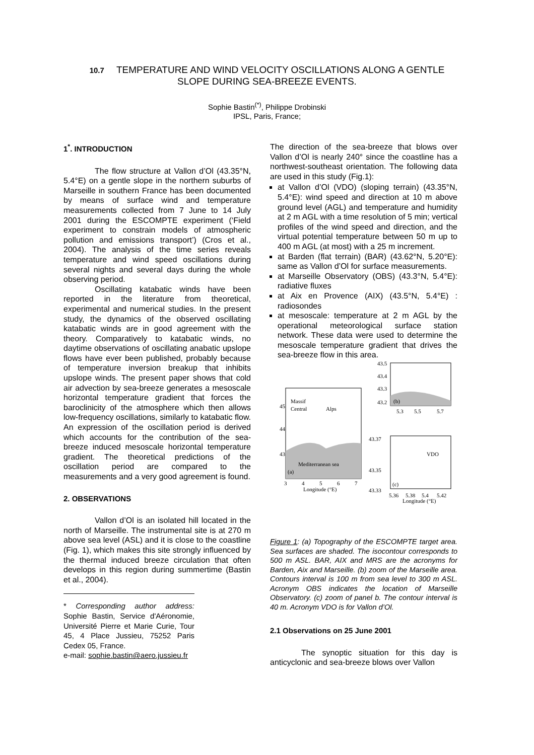10.7 TEMPERATURE AND WIND VELOCITY OSCILLATIONS ALONG A GENTLE
SLOPE DURING SEA-BREEZE EVENTS.
Sophie Bastin<sup>(*)</sup>, Philippe Drobinski
IPSL, Paris, France;
1<sup>*</sup>. INTRODUCTION
The flow structure at Vallon d’Ol (43.35°N, 5.4°E) on a gentle slope in the northern suburbs of Marseille in southern France has been documented by means of surface wind and temperature measurements collected from 7 June to 14 July 2001 during the ESCOMPTE experiment (‘Field experiment to constrain models of atmospheric pollution and emissions transport’) (Cros et al., 2004). The analysis of the time series reveals temperature and wind speed oscillations during several nights and several days during the whole observing period.
Oscillating katabatic winds have been reported in the literature from theoretical, experimental and numerical studies. In the present study, the dynamics of the observed oscillating katabatic winds are in good agreement with the theory. Comparatively to katabatic winds, no daytime observations of oscillating anabatic upslope flows have ever been published, probably because of temperature inversion breakup that inhibits upslope winds. The present paper shows that cold air advection by sea-breeze generates a mesoscale horizontal temperature gradient that forces the baroclinicity of the atmosphere which then allows low-frequency oscillations, similarly to katabatic flow. An expression of the oscillation period is derived which accounts for the contribution of the sea-breeze induced mesoscale horizontal temperature gradient. The theoretical predictions of the oscillation period are compared to the measurements and a very good agreement is found.
2. OBSERVATIONS
Vallon d’Ol is an isolated hill located in the north of Marseille. The instrumental site is at 270 m above sea level (ASL) and it is close to the coastline (Fig. 1), which makes this site strongly influenced by the thermal induced breeze circulation that often develops in this region during summertime (Bastin et al., 2004).
* Corresponding author address: Sophie Bastin, Service d'Aéronomie, Université Pierre et Marie Curie, Tour 45, 4 Place Jussieu, 75252 Paris Cedex 05, France.
e-mail: sophie.bastin@aero.jussieu.fr
The direction of the sea-breeze that blows over Vallon d’Ol is nearly 240° since the coastline has a northwest-southeast orientation. The following data are used in this study (Fig.1):
at Vallon d’Ol (VDO) (sloping terrain) (43.35°N, 5.4°E): wind speed and direction at 10 m above ground level (AGL) and temperature and humidity at 2 m AGL with a time resolution of 5 min; vertical profiles of the wind speed and direction, and the virtual potential temperature between 50 m up to 400 m AGL (at most) with a 25 m increment.
at Barden (flat terrain) (BAR) (43.62°N, 5.20°E): same as Vallon d’Ol for surface measurements.
at Marseille Observatory (OBS) (43.3°N, 5.4°E): radiative fluxes
at Aix en Provence (AIX) (43.5°N, 5.4°E) : radiosondes
at mesoscale: temperature at 2 m AGL by the operational meteorological surface station network. These data were used to determine the mesoscale temperature gradient that drives the sea-breeze flow in this area.
43.5
43.4
43.3
43.2
(b)
5.3
5.5
5.7
Massif
Central
Alps
45
44
43
Mediterranean sea
(a)
3
4
5
6
7
Longitude (°E)
43.37
43.35
43.33
VDO
(c)
5.36
5.38
5.4
5.42
Longitude (°E)
Figure 1: (a) Topography of the ESCOMPTE target area. Sea surfaces are shaded. The isocontour corresponds to 500 m ASL. BAR, AIX and MRS are the acronyms for Barden, Aix and Marseille. (b) zoom of the Marseille area. Contours interval is 100 m from sea level to 300 m ASL. Acronym OBS indicates the location of Marseille Observatory. (c) zoom of panel b. The contour interval is 40 m. Acronym VDO is for Vallon d’Ol.
2.1 Observations on 25 June 2001
The synoptic situation for this day is anticyclonic and sea-breeze blows over Vallon